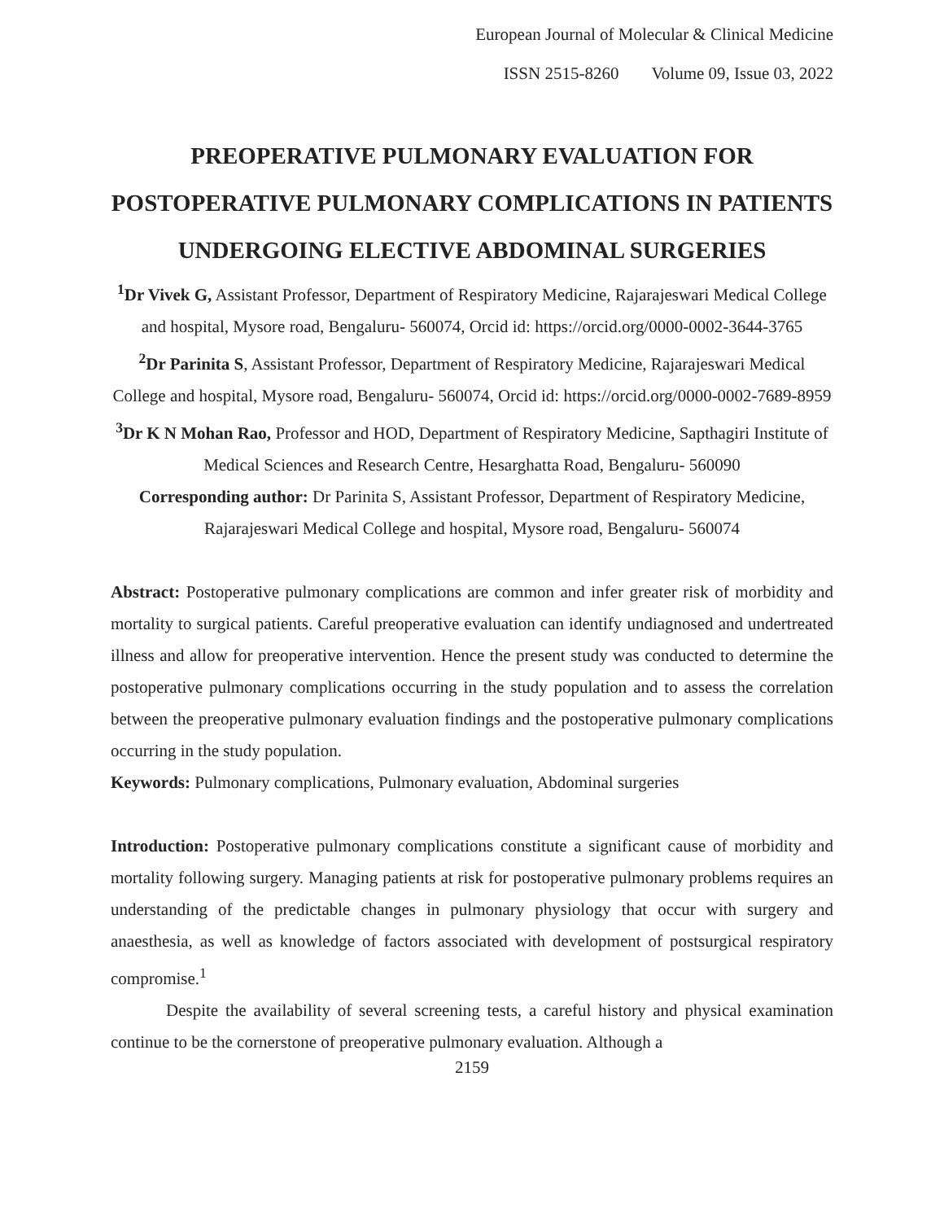European Journal of Molecular & Clinical Medicine
ISSN 2515-8260 Volume 09, Issue 03, 2022
PREOPERATIVE PULMONARY EVALUATION FOR POSTOPERATIVE PULMONARY COMPLICATIONS IN PATIENTS UNDERGOING ELECTIVE ABDOMINAL SURGERIES
<sup>1</sup> Dr Vivek G, Assistant Professor, Department of Respiratory Medicine, Rajarajeswari Medical College and hospital, Mysore road, Bengaluru- 560074, Orcid id: https://orcid.org/0000-0002-3644-3765
<sup>2</sup> Dr Parinita S, Assistant Professor, Department of Respiratory Medicine, Rajarajeswari Medical College and hospital, Mysore road, Bengaluru- 560074, Orcid id: https://orcid.org/0000-0002-7689-8959
<sup>3</sup> Dr K N Mohan Rao, Professor and HOD, Department of Respiratory Medicine, Sapthagiri Institute of Medical Sciences and Research Centre, Hesarghatta Road, Bengaluru- 560090
Corresponding author: Dr Parinita S, Assistant Professor, Department of Respiratory Medicine, Rajarajeswari Medical College and hospital, Mysore road, Bengaluru- 560074
Abstract: Postoperative pulmonary complications are common and infer greater risk of morbidity and mortality to surgical patients. Careful preoperative evaluation can identify undiagnosed and undertreated illness and allow for preoperative intervention. Hence the present study was conducted to determine the postoperative pulmonary complications occurring in the study population and to assess the correlation between the preoperative pulmonary evaluation findings and the postoperative pulmonary complications occurring in the study population.
Keywords: Pulmonary complications, Pulmonary evaluation, Abdominal surgeries
Introduction: Postoperative pulmonary complications constitute a significant cause of morbidity and mortality following surgery. Managing patients at risk for postoperative pulmonary problems requires an understanding of the predictable changes in pulmonary physiology that occur with surgery and anaesthesia, as well as knowledge of factors associated with development of postsurgical respiratory compromise.<sup>1</sup>
Despite the availability of several screening tests, a careful history and physical examination continue to be the cornerstone of preoperative pulmonary evaluation. Although a
2159